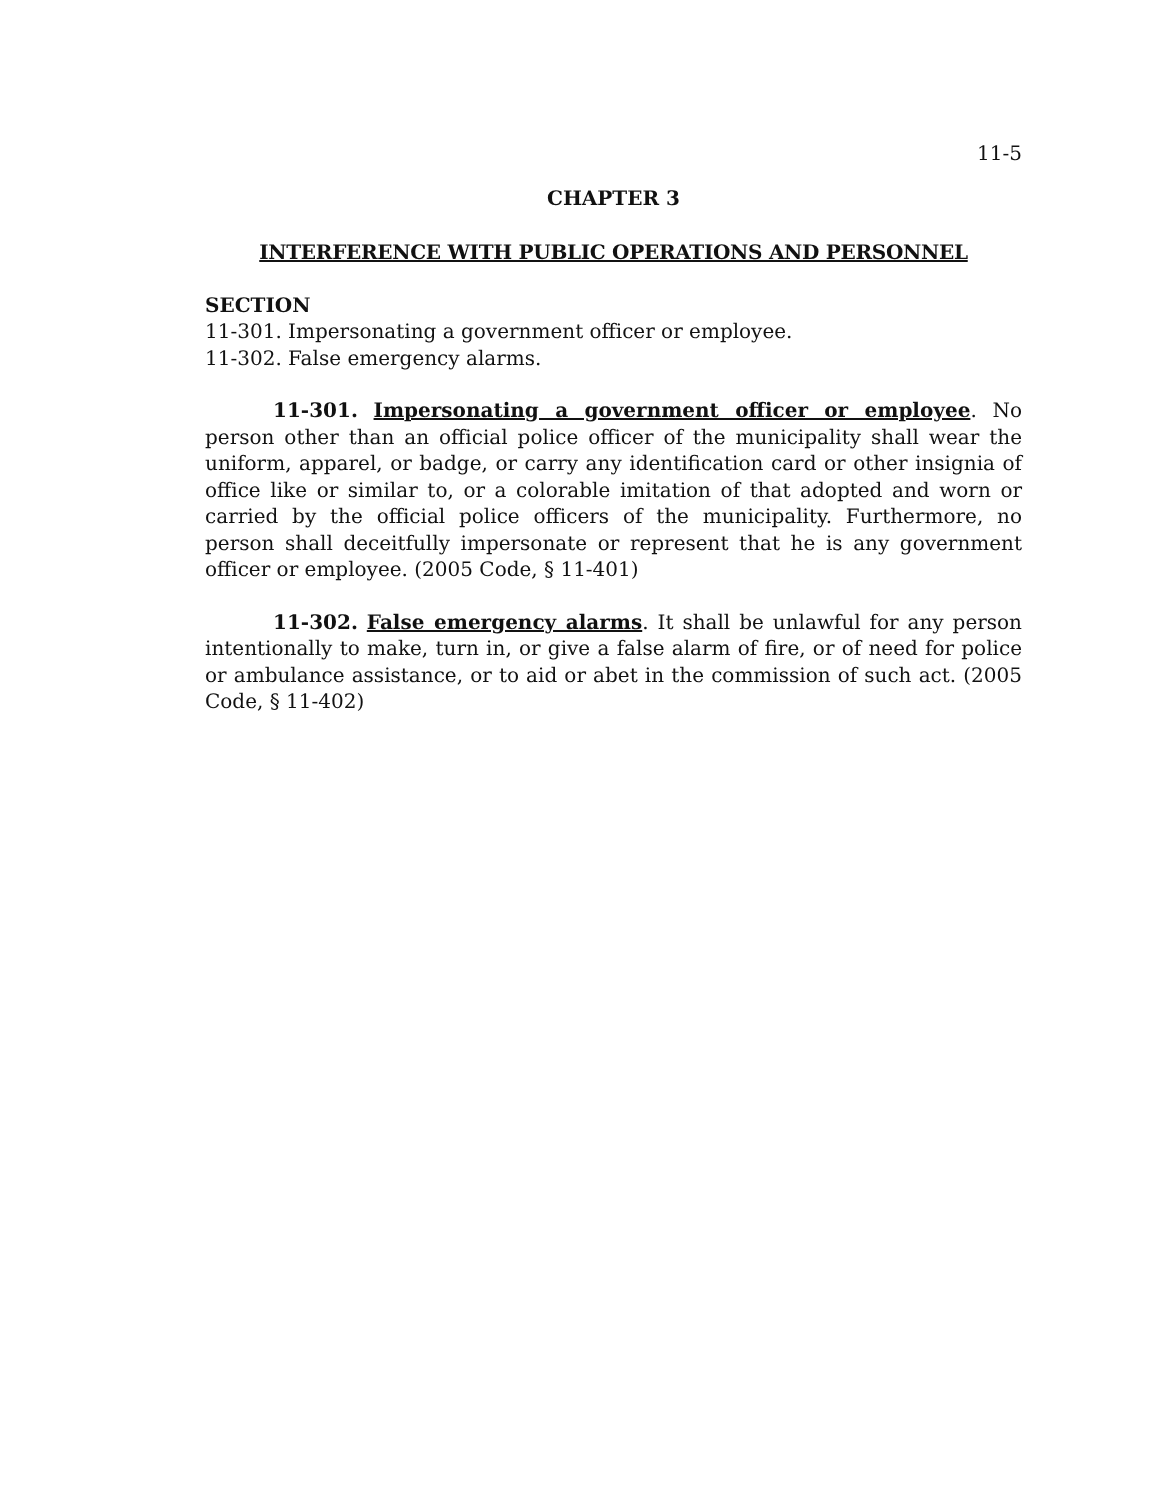11-5
CHAPTER 3
INTERFERENCE WITH PUBLIC OPERATIONS AND PERSONNEL
SECTION
11-301. Impersonating a government officer or employee.
11-302. False emergency alarms.
11-301. Impersonating a government officer or employee. No person other than an official police officer of the municipality shall wear the uniform, apparel, or badge, or carry any identification card or other insignia of office like or similar to, or a colorable imitation of that adopted and worn or carried by the official police officers of the municipality. Furthermore, no person shall deceitfully impersonate or represent that he is any government officer or employee. (2005 Code, § 11-401)
11-302. False emergency alarms. It shall be unlawful for any person intentionally to make, turn in, or give a false alarm of fire, or of need for police or ambulance assistance, or to aid or abet in the commission of such act. (2005 Code, § 11-402)